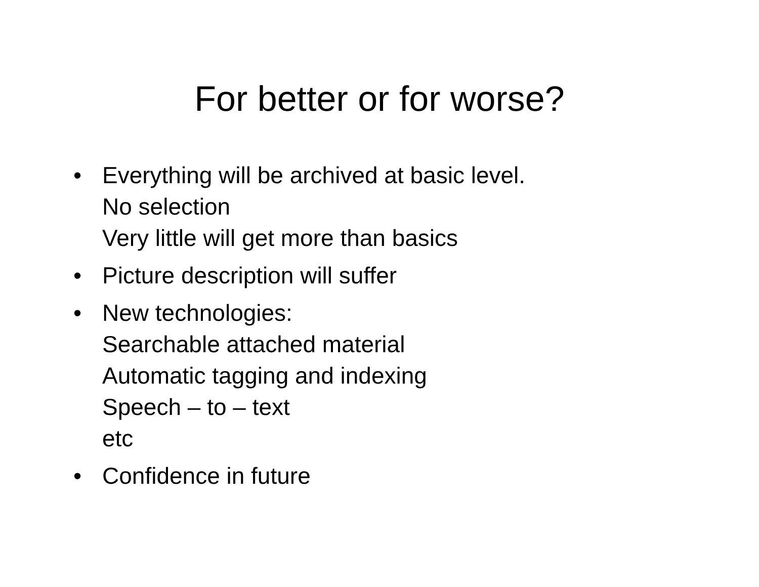For better or for worse?
• Everything will be archived at basic level.
No selection
Very little will get more than basics
• Picture description will suffer
• New technologies:
Searchable attached material
Automatic tagging and indexing
Speech – to – text
etc
• Confidence in future